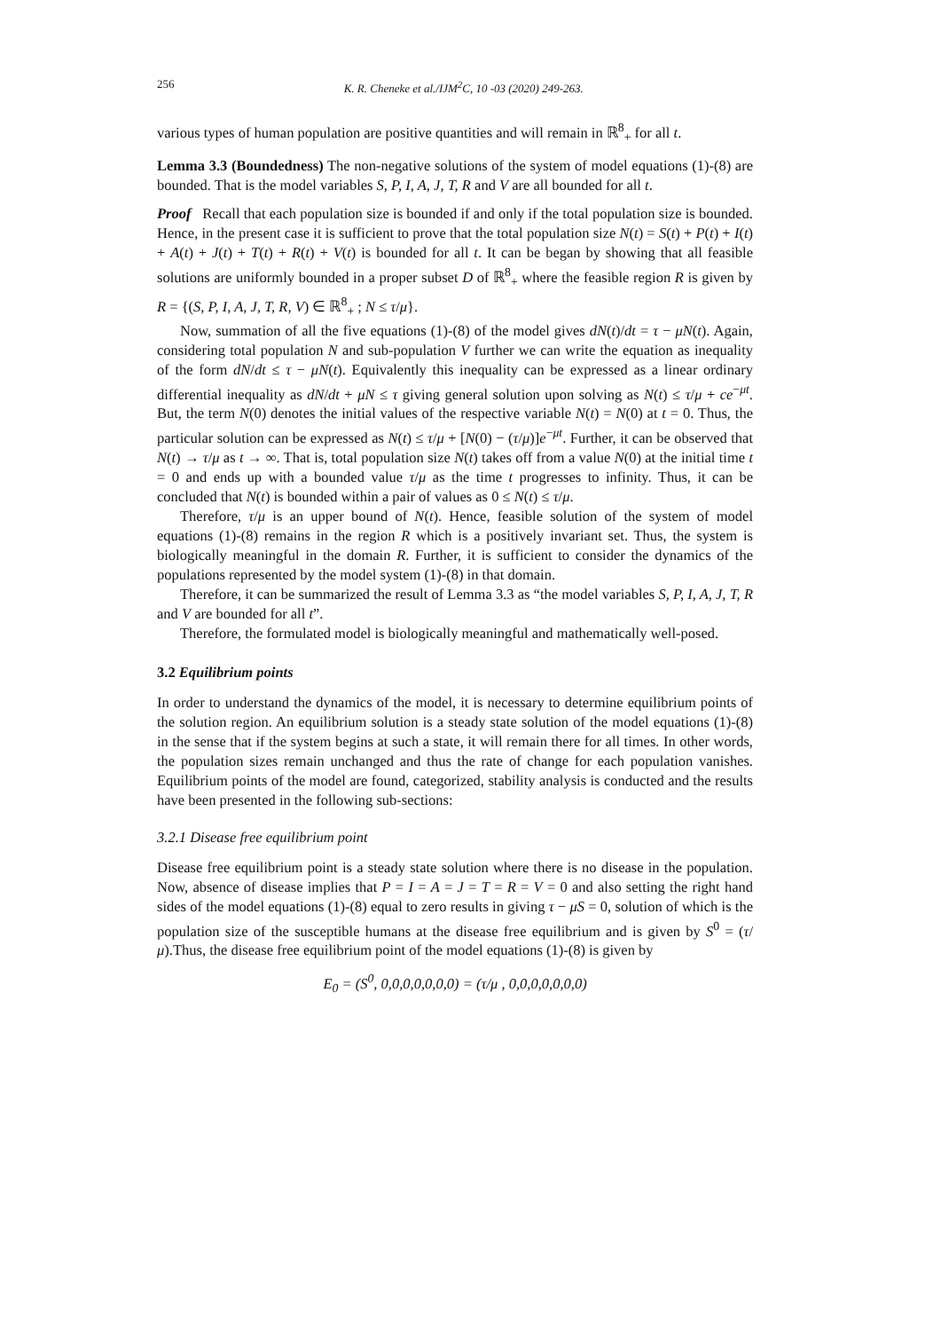256 K. R. Cheneke et al./IJM<sup>2</sup>C, 10 -03 (2020) 249-263.
various types of human population are positive quantities and will remain in ℝ<sup>8</sup><sub>+</sub> for all t.
Lemma 3.3 (Boundedness) The non-negative solutions of the system of model equations (1)-(8) are bounded. That is the model variables S, P, I, A, J, T, R and V are all bounded for all t.
Proof Recall that each population size is bounded if and only if the total population size is bounded. Hence, in the present case it is sufficient to prove that the total population size N(t) = S(t) + P(t) + I(t) + A(t) + J(t) + T(t) + R(t) + V(t) is bounded for all t. It can be began by showing that all feasible solutions are uniformly bounded in a proper subset D of ℝ<sup>8</sup><sub>+</sub> where the feasible region R is given by R = {(S, P, I, A, J, T, R, V) ∈ ℝ<sup>8</sup><sub>+</sub> ; N ≤ τ/μ}.
Now, summation of all the five equations (1)-(8) of the model gives dN(t)/dt = τ − μN(t). Again, considering total population N and sub-population V further we can write the equation as inequality of the form dN/dt ≤ τ − μN(t). Equivalently this inequality can be expressed as a linear ordinary differential inequality as dN/dt + μN ≤ τ giving general solution upon solving as N(t) ≤ τ/μ + ce<sup>−μt</sup>. But, the term N(0) denotes the initial values of the respective variable N(t) = N(0) at t = 0. Thus, the particular solution can be expressed as N(t) ≤ τ/μ + [N(0) − (τ/μ)]e<sup>−μt</sup>. Further, it can be observed that N(t) → τ/μ as t → ∞. That is, total population size N(t) takes off from a value N(0) at the initial time t = 0 and ends up with a bounded value τ/μ as the time t progresses to infinity. Thus, it can be concluded that N(t) is bounded within a pair of values as 0 ≤ N(t) ≤ τ/μ.
Therefore, τ/μ is an upper bound of N(t). Hence, feasible solution of the system of model equations (1)-(8) remains in the region R which is a positively invariant set. Thus, the system is biologically meaningful in the domain R. Further, it is sufficient to consider the dynamics of the populations represented by the model system (1)-(8) in that domain.
Therefore, it can be summarized the result of Lemma 3.3 as “the model variables S, P, I, A, J, T, R and V are bounded for all t”.
Therefore, the formulated model is biologically meaningful and mathematically well-posed.
3.2 Equilibrium points
In order to understand the dynamics of the model, it is necessary to determine equilibrium points of the solution region. An equilibrium solution is a steady state solution of the model equations (1)-(8) in the sense that if the system begins at such a state, it will remain there for all times. In other words, the population sizes remain unchanged and thus the rate of change for each population vanishes. Equilibrium points of the model are found, categorized, stability analysis is conducted and the results have been presented in the following sub-sections:
3.2.1 Disease free equilibrium point
Disease free equilibrium point is a steady state solution where there is no disease in the population. Now, absence of disease implies that P = I = A = J = T = R = V = 0 and also setting the right hand sides of the model equations (1)-(8) equal to zero results in giving τ − μS = 0, solution of which is the population size of the susceptible humans at the disease free equilibrium and is given by S<sup>0</sup> = (τ/μ).Thus, the disease free equilibrium point of the model equations (1)-(8) is given by
E<sub>0</sub> = (S<sup>0</sup>, 0,0,0,0,0,0,0) = (τ/μ , 0,0,0,0,0,0,0)